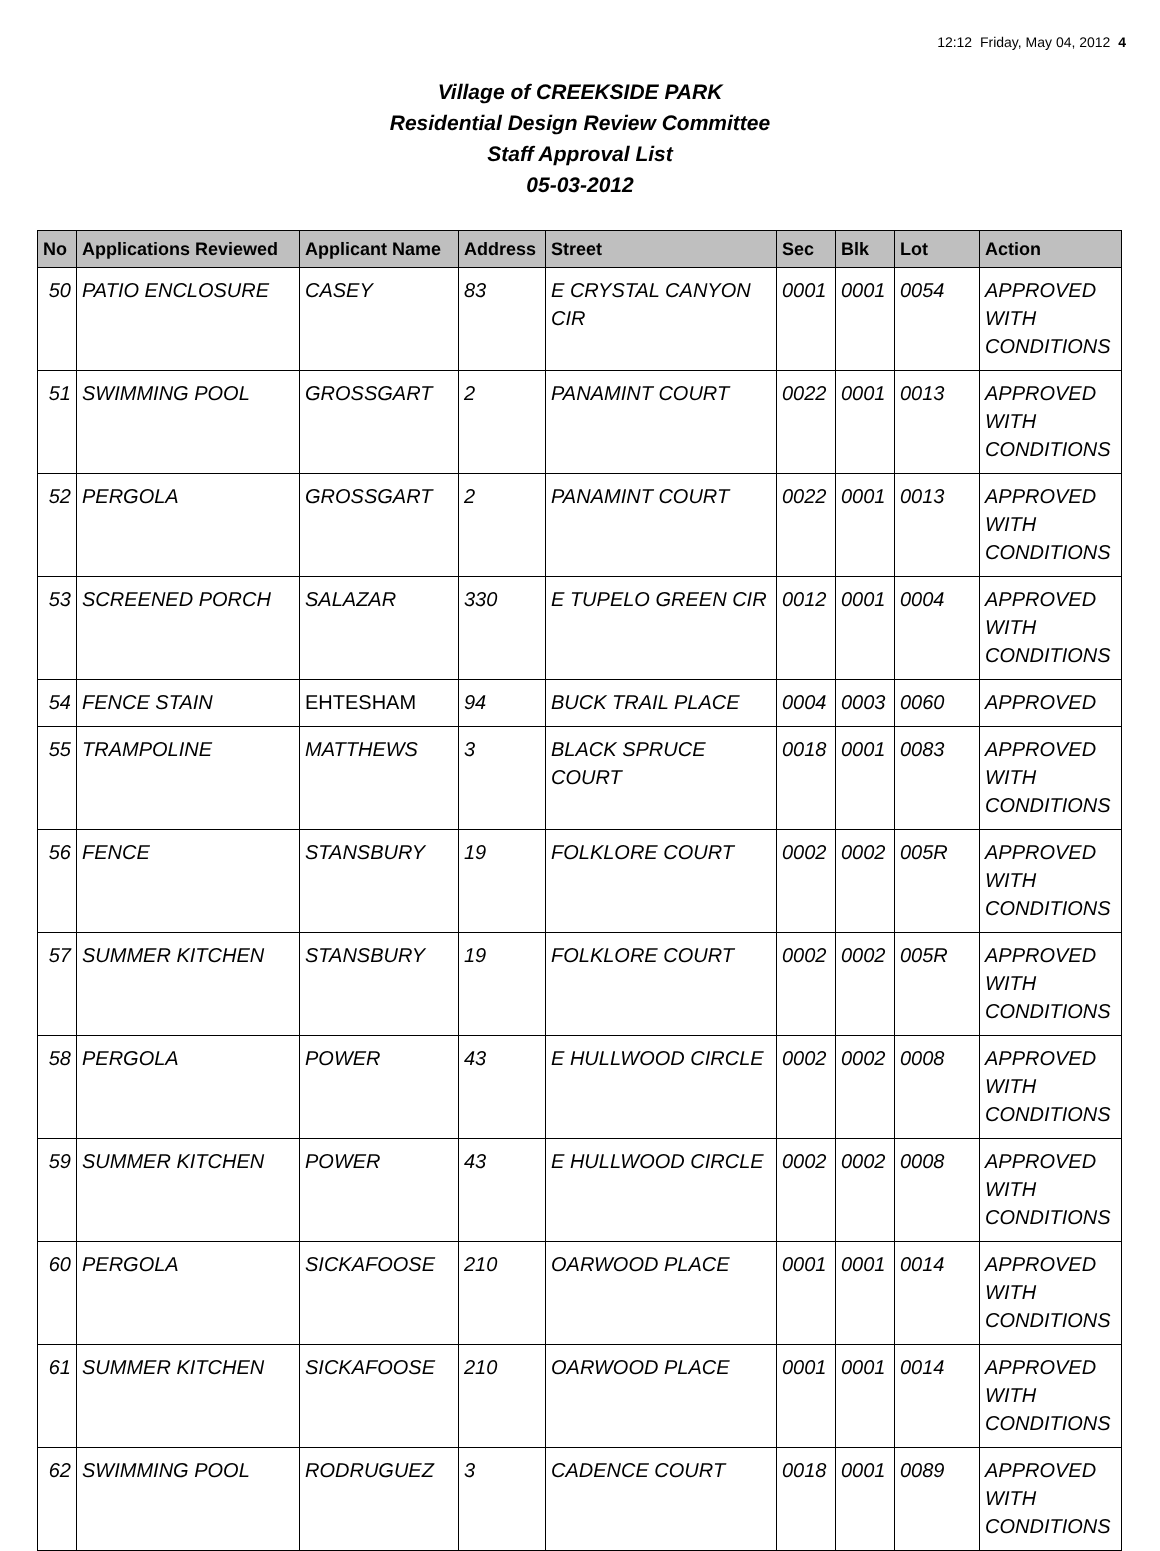12:12 Friday, May 04, 2012 4
Village of CREEKSIDE PARK
Residential Design Review Committee
Staff Approval List
05-03-2012
| No | Applications Reviewed | Applicant Name | Address | Street | Sec | Blk | Lot | Action |
| --- | --- | --- | --- | --- | --- | --- | --- | --- |
| 50 | PATIO ENCLOSURE | CASEY | 83 | E CRYSTAL CANYON CIR | 0001 | 0001 | 0054 | APPROVED WITH CONDITIONS |
| 51 | SWIMMING POOL | GROSSGART | 2 | PANAMINT COURT | 0022 | 0001 | 0013 | APPROVED WITH CONDITIONS |
| 52 | PERGOLA | GROSSGART | 2 | PANAMINT COURT | 0022 | 0001 | 0013 | APPROVED WITH CONDITIONS |
| 53 | SCREENED PORCH | SALAZAR | 330 | E TUPELO GREEN CIR | 0012 | 0001 | 0004 | APPROVED WITH CONDITIONS |
| 54 | FENCE STAIN | EHTESHAM | 94 | BUCK TRAIL PLACE | 0004 | 0003 | 0060 | APPROVED |
| 55 | TRAMPOLINE | MATTHEWS | 3 | BLACK SPRUCE COURT | 0018 | 0001 | 0083 | APPROVED WITH CONDITIONS |
| 56 | FENCE | STANSBURY | 19 | FOLKLORE COURT | 0002 | 0002 | 005R | APPROVED WITH CONDITIONS |
| 57 | SUMMER KITCHEN | STANSBURY | 19 | FOLKLORE COURT | 0002 | 0002 | 005R | APPROVED WITH CONDITIONS |
| 58 | PERGOLA | POWER | 43 | E HULLWOOD CIRCLE | 0002 | 0002 | 0008 | APPROVED WITH CONDITIONS |
| 59 | SUMMER KITCHEN | POWER | 43 | E HULLWOOD CIRCLE | 0002 | 0002 | 0008 | APPROVED WITH CONDITIONS |
| 60 | PERGOLA | SICKAFOOSE | 210 | OARWOOD PLACE | 0001 | 0001 | 0014 | APPROVED WITH CONDITIONS |
| 61 | SUMMER KITCHEN | SICKAFOOSE | 210 | OARWOOD PLACE | 0001 | 0001 | 0014 | APPROVED WITH CONDITIONS |
| 62 | SWIMMING POOL | RODRUGUEZ | 3 | CADENCE COURT | 0018 | 0001 | 0089 | APPROVED WITH CONDITIONS |